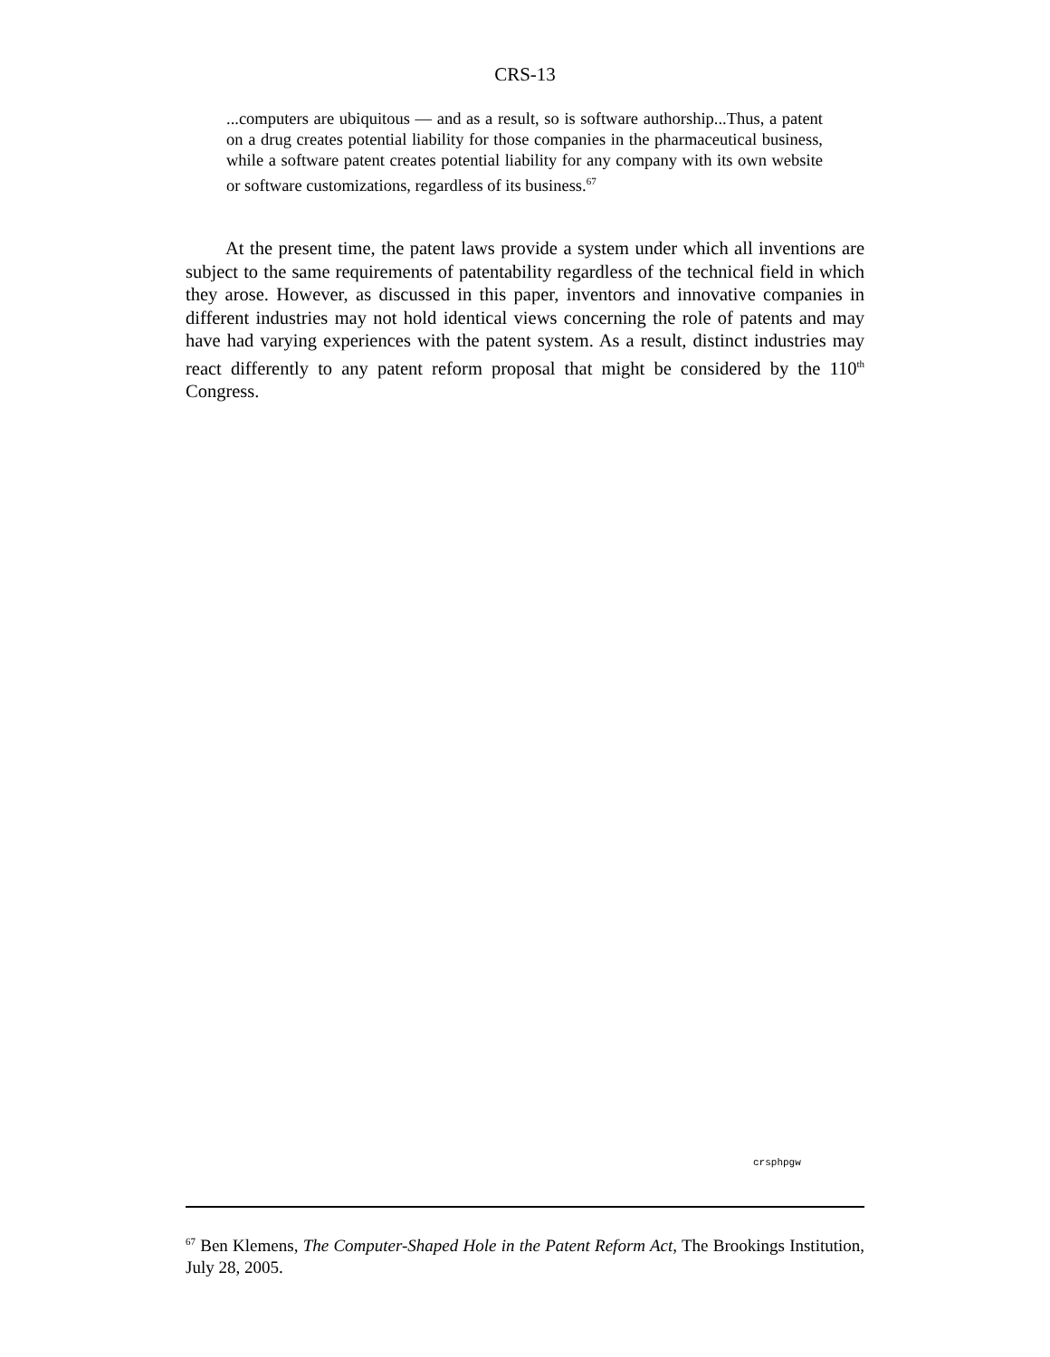CRS-13
...computers are ubiquitous — and as a result, so is software authorship...Thus, a patent on a drug creates potential liability for those companies in the pharmaceutical business, while a software patent creates potential liability for any company with its own website or software customizations, regardless of its business.<sup>67</sup>
At the present time, the patent laws provide a system under which all inventions are subject to the same requirements of patentability regardless of the technical field in which they arose. However, as discussed in this paper, inventors and innovative companies in different industries may not hold identical views concerning the role of patents and may have had varying experiences with the patent system. As a result, distinct industries may react differently to any patent reform proposal that might be considered by the 110<sup>th</sup> Congress.
crsphpgw
<sup>67</sup> Ben Klemens, The Computer-Shaped Hole in the Patent Reform Act, The Brookings Institution, July 28, 2005.